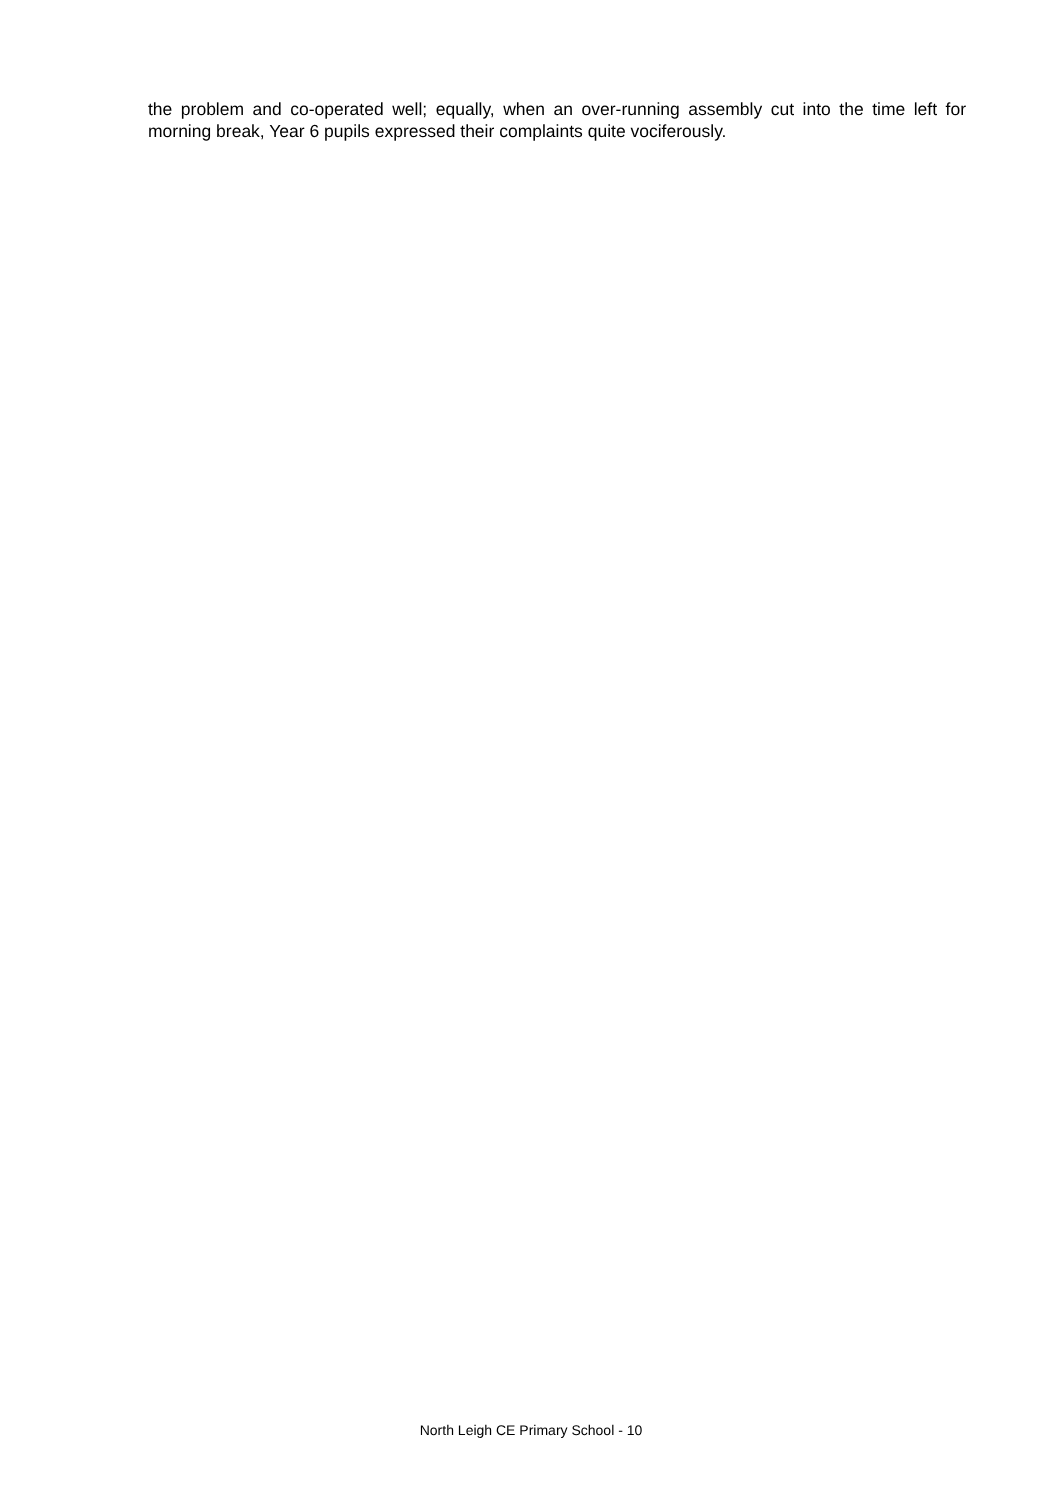the problem and co-operated well; equally, when an over-running assembly cut into the time left for morning break, Year 6 pupils expressed their complaints quite vociferously.
North Leigh CE Primary School - 10